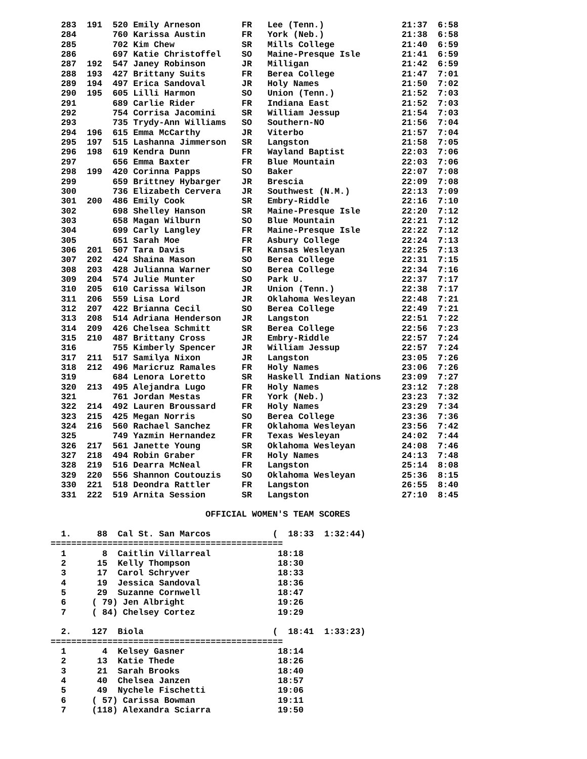283  191  520 Emily Arneson        FR   Lee (Tenn.)               21:37  6:58
  284       760 Karissa Austin       FR   York (Neb.)               21:38  6:58
  285       702 Kim Chew             SR   Mills College             21:40  6:59
  286       697 Katie Christoffel    SO   Maine-Presque Isle        21:41  6:59
  287  192  547 Janey Robinson       JR   Milligan                  21:42  6:59
  288  193  427 Brittany Suits       FR   Berea College             21:47  7:01
  289  194  497 Erica Sandoval       JR   Holy Names                21:50  7:02
  290  195  605 Lilli Harmon         SO   Union (Tenn.)             21:52  7:03
  291       689 Carlie Rider         FR   Indiana East              21:52  7:03
  292       754 Corrisa Jacomini     SR   William Jessup            21:54  7:03
  293       735 Trydy-Ann Williams   SO   Southern-NO               21:56  7:04
  294  196  615 Emma McCarthy        JR   Viterbo                   21:57  7:04
  295  197  515 Lashanna Jimmerson   SR   Langston                  21:58  7:05
  296  198  619 Kendra Dunn          FR   Wayland Baptist           22:03  7:06
  297       656 Emma Baxter          FR   Blue Mountain             22:03  7:06
  298  199  420 Corinna Papps        SO   Baker                     22:07  7:08
  299       659 Brittney Hybarger    JR   Brescia                   22:09  7:08
  300       736 Elizabeth Cervera    JR   Southwest (N.M.)          22:13  7:09
  301  200  486 Emily Cook           SR   Embry-Riddle              22:16  7:10
  302       698 Shelley Hanson       SR   Maine-Presque Isle        22:20  7:12
  303       658 Magan Wilburn        SO   Blue Mountain             22:21  7:12
  304       699 Carly Langley        FR   Maine-Presque Isle        22:22  7:12
  305       651 Sarah Moe            FR   Asbury College            22:24  7:13
  306  201  507 Tara Davis           FR   Kansas Wesleyan           22:25  7:13
  307  202  424 Shaina Mason         SO   Berea College             22:31  7:15
  308  203  428 Julianna Warner      SO   Berea College             22:34  7:16
  309  204  574 Julie Munter         SO   Park U.                   22:37  7:17
  310  205  610 Carissa Wilson       JR   Union (Tenn.)             22:38  7:17
  311  206  559 Lisa Lord            JR   Oklahoma Wesleyan         22:48  7:21
  312  207  422 Brianna Cecil        SO   Berea College             22:49  7:21
  313  208  514 Adriana Henderson    JR   Langston                  22:51  7:22
  314  209  426 Chelsea Schmitt      SR   Berea College             22:56  7:23
  315  210  487 Brittany Cross       JR   Embry-Riddle              22:57  7:24
  316       755 Kimberly Spencer     JR   William Jessup            22:57  7:24
  317  211  517 Samilya Nixon        JR   Langston                  23:05  7:26
  318  212  496 Maricruz Ramales     FR   Holy Names                23:06  7:26
  319       684 Lenora Loretto       SR   Haskell Indian Nations    23:09  7:27
  320  213  495 Alejandra Lugo       FR   Holy Names                23:12  7:28
  321       761 Jordan Mestas        FR   York (Neb.)               23:23  7:32
  322  214  492 Lauren Broussard     FR   Holy Names                23:29  7:34
  323  215  425 Megan Norris         SO   Berea College             23:36  7:36
  324  216  560 Rachael Sanchez      FR   Oklahoma Wesleyan         23:56  7:42
  325       749 Yazmin Hernandez     FR   Texas Wesleyan            24:02  7:44
  326  217  561 Janette Young        SR   Oklahoma Wesleyan         24:08  7:46
  327  218  494 Robin Graber         FR   Holy Names                24:13  7:48
  328  219  516 Dearra McNeal        FR   Langston                  25:14  8:08
  329  220  556 Shannon Coutouzis    SO   Oklahoma Wesleyan         25:36  8:15
  330  221  518 Deondra Rattler      FR   Langston                  26:55  8:40
  331  222  519 Arnita Session       SR   Langston                  27:10  8:45

                              OFFICIAL WOMEN'S TEAM SCORES

  1.     88  Cal St. San Marcos            (  18:33  1:32:44)
=============================================
  1       8  Caitlin Villarreal             18:18
  2      15  Kelly Thompson                 18:30
  3      17  Carol Schryver                 18:33
  4      19  Jessica Sandoval               18:36
  5      29  Suzanne Cornwell               18:47
  6     ( 79) Jen Albright                  19:26
  7     ( 84) Chelsey Cortez                19:29

  2.    127  Biola                         (  18:41  1:33:23)
=============================================
  1       4  Kelsey Gasner                  18:14
  2      13  Katie Thede                    18:26
  3      21  Sarah Brooks                   18:40
  4      40  Chelsea Janzen                 18:57
  5      49  Nychele Fischetti              19:06
  6     ( 57) Carissa Bowman                19:11
  7     (118) Alexandra Sciarra             19:50